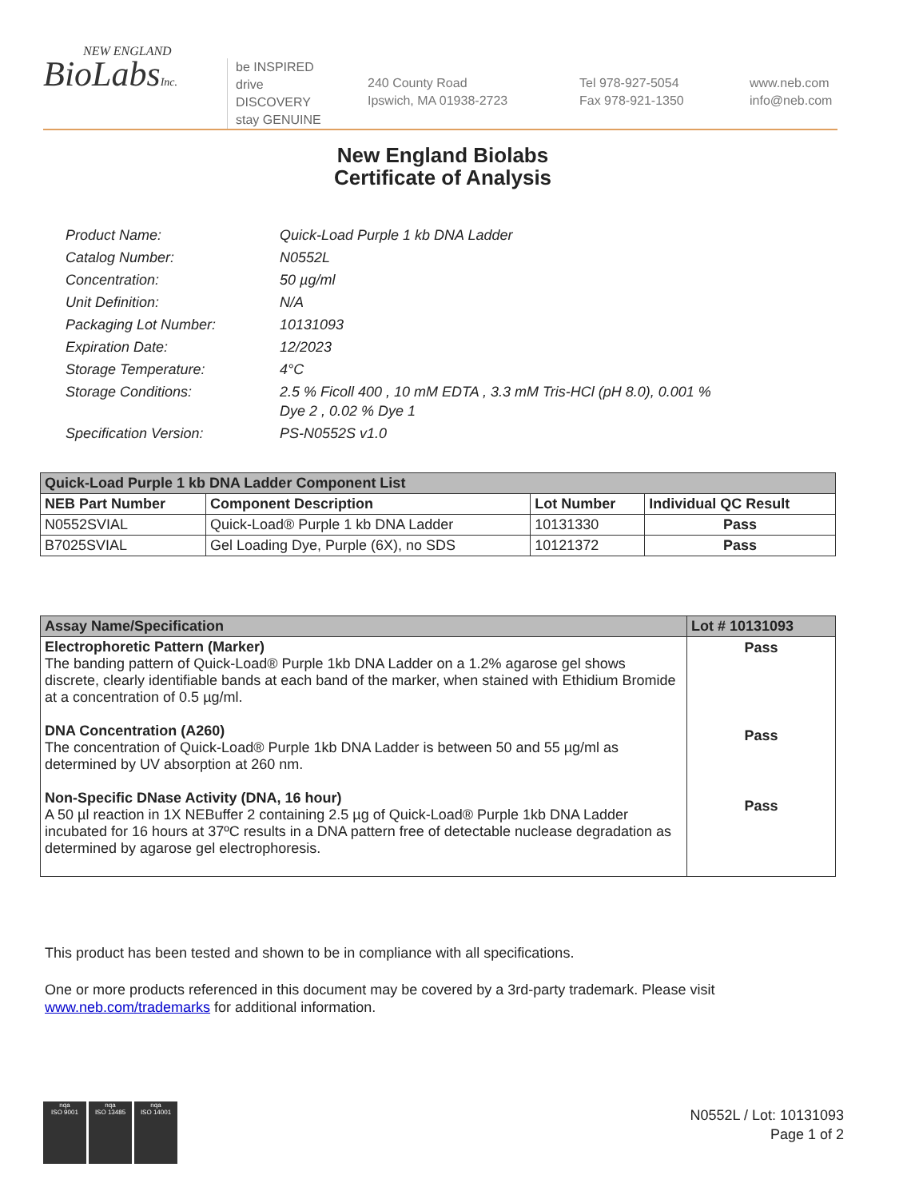NEW ENGLAND
BioLabsInc.
be INSPIRED
drive DISCOVERY
stay GENUINE
240 County Road
Ipswich, MA 01938-2723
Tel 978-927-5054
Fax 978-921-1350
www.neb.com
info@neb.com
New England Biolabs
Certificate of Analysis
| Product Name: | Quick-Load Purple 1 kb DNA Ladder |
| Catalog Number: | N0552L |
| Concentration: | 50 µg/ml |
| Unit Definition: | N/A |
| Packaging Lot Number: | 10131093 |
| Expiration Date: | 12/2023 |
| Storage Temperature: | 4°C |
| Storage Conditions: | 2.5 % Ficoll 400 , 10 mM EDTA , 3.3 mM Tris-HCl (pH 8.0), 0.001 % Dye 2 , 0.02 % Dye 1 |
| Specification Version: | PS-N0552S v1.0 |
| Quick-Load Purple 1 kb DNA Ladder Component List | | | |
| --- | --- | --- | --- |
| NEB Part Number | Component Description | Lot Number | Individual QC Result |
| N0552SVIAL | Quick-Load® Purple 1 kb DNA Ladder | 10131330 | Pass |
| B7025SVIAL | Gel Loading Dye, Purple (6X), no SDS | 10121372 | Pass |
| Assay Name/Specification | Lot # 10131093 |
| --- | --- |
| Electrophoretic Pattern (Marker) The banding pattern of Quick-Load® Purple 1kb DNA Ladder on a 1.2% agarose gel shows discrete, clearly identifiable bands at each band of the marker, when stained with Ethidium Bromide at a concentration of 0.5 µg/ml. DNA Concentration (A260) The concentration of Quick-Load® Purple 1kb DNA Ladder is between 50 and 55 µg/ml as determined by UV absorption at 260 nm. Non-Specific DNase Activity (DNA, 16 hour) A 50 µl reaction in 1X NEBuffer 2 containing 2.5 µg of Quick-Load® Purple 1kb DNA Ladder incubated for 16 hours at 37ºC results in a DNA pattern free of detectable nuclease degradation as determined by agarose gel electrophoresis. | Pass Pass Pass |
This product has been tested and shown to be in compliance with all specifications.
One or more products referenced in this document may be covered by a 3rd-party trademark. Please visit www.neb.com/trademarks for additional information.
nqa
ISO 9001
nqa
ISO 13485
nqa
ISO 14001
N0552L / Lot: 10131093
Page 1 of 2